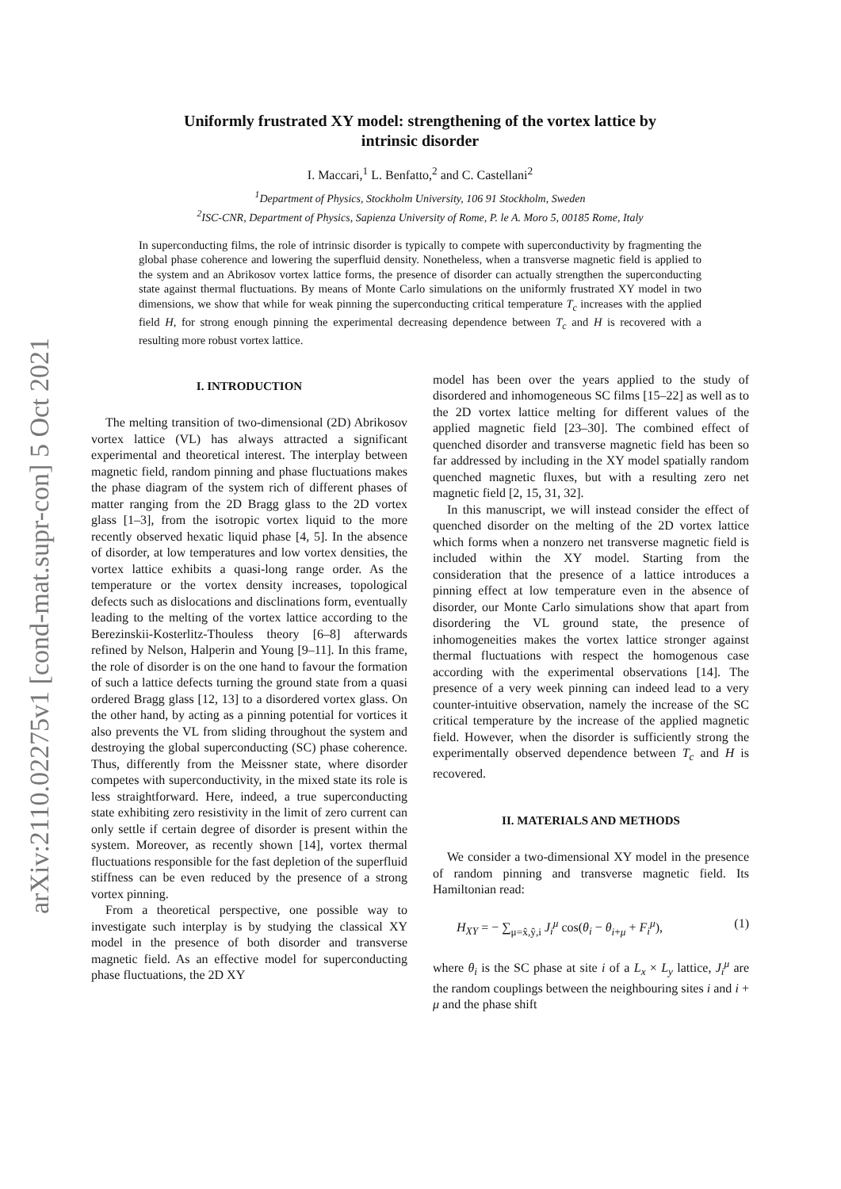arXiv:2110.02275v1 [cond-mat.supr-con] 5 Oct 2021
Uniformly frustrated XY model: strengthening of the vortex lattice by
intrinsic disorder
I. Maccari,<sup>1</sup> L. Benfatto,<sup>2</sup> and C. Castellani<sup>2</sup>
<sup>1</sup> Department of Physics, Stockholm University, 106 91 Stockholm, Sweden
<sup>2</sup> ISC-CNR, Department of Physics, Sapienza University of Rome, P. le A. Moro 5, 00185 Rome, Italy
In superconducting films, the role of intrinsic disorder is typically to compete with superconductivity by fragmenting the global phase coherence and lowering the superfluid density. Nonetheless, when a transverse magnetic field is applied to the system and an Abrikosov vortex lattice forms, the presence of disorder can actually strengthen the superconducting state against thermal fluctuations. By means of Monte Carlo simulations on the uniformly frustrated XY model in two dimensions, we show that while for weak pinning the superconducting critical temperature T<sub>c</sub> increases with the applied field H, for strong enough pinning the experimental decreasing dependence between T<sub>c</sub> and H is recovered with a resulting more robust vortex lattice.
I. INTRODUCTION
The melting transition of two-dimensional (2D) Abrikosov vortex lattice (VL) has always attracted a significant experimental and theoretical interest. The interplay between magnetic field, random pinning and phase fluctuations makes the phase diagram of the system rich of different phases of matter ranging from the 2D Bragg glass to the 2D vortex glass [1–3], from the isotropic vortex liquid to the more recently observed hexatic liquid phase [4, 5]. In the absence of disorder, at low temperatures and low vortex densities, the vortex lattice exhibits a quasi-long range order. As the temperature or the vortex density increases, topological defects such as dislocations and disclinations form, eventually leading to the melting of the vortex lattice according to the Berezinskii-Kosterlitz-Thouless theory [6–8] afterwards refined by Nelson, Halperin and Young [9–11]. In this frame, the role of disorder is on the one hand to favour the formation of such a lattice defects turning the ground state from a quasi ordered Bragg glass [12, 13] to a disordered vortex glass. On the other hand, by acting as a pinning potential for vortices it also prevents the VL from sliding throughout the system and destroying the global superconducting (SC) phase coherence. Thus, differently from the Meissner state, where disorder competes with superconductivity, in the mixed state its role is less straightforward. Here, indeed, a true superconducting state exhibiting zero resistivity in the limit of zero current can only settle if certain degree of disorder is present within the system. Moreover, as recently shown [14], vortex thermal fluctuations responsible for the fast depletion of the superfluid stiffness can be even reduced by the presence of a strong vortex pinning.
From a theoretical perspective, one possible way to investigate such interplay is by studying the classical XY model in the presence of both disorder and transverse magnetic field. As an effective model for superconducting phase fluctuations, the 2D XY
model has been over the years applied to the study of disordered and inhomogeneous SC films [15–22] as well as to the 2D vortex lattice melting for different values of the applied magnetic field [23–30]. The combined effect of quenched disorder and transverse magnetic field has been so far addressed by including in the XY model spatially random quenched magnetic fluxes, but with a resulting zero net magnetic field [2, 15, 31, 32].
In this manuscript, we will instead consider the effect of quenched disorder on the melting of the 2D vortex lattice which forms when a nonzero net transverse magnetic field is included within the XY model. Starting from the consideration that the presence of a lattice introduces a pinning effect at low temperature even in the absence of disorder, our Monte Carlo simulations show that apart from disordering the VL ground state, the presence of inhomogeneities makes the vortex lattice stronger against thermal fluctuations with respect the homogenous case according with the experimental observations [14]. The presence of a very week pinning can indeed lead to a very counter-intuitive observation, namely the increase of the SC critical temperature by the increase of the applied magnetic field. However, when the disorder is sufficiently strong the experimentally observed dependence between T<sub>c</sub> and H is recovered.
II. MATERIALS AND METHODS
We consider a two-dimensional XY model in the presence of random pinning and transverse magnetic field. Its Hamiltonian read:
H<sub>XY</sub> = − ∑<sub>μ=x̂,ŷ,i</sub> J<sub>i</sub><sup>μ</sup> cos(θ<sub>i</sub> − θ<sub>i+μ</sub> + F<sub>i</sub><sup>μ</sup>), (1)
where θ<sub>i</sub> is the SC phase at site i of a L<sub>x</sub> × L<sub>y</sub> lattice, J<sub>i</sub><sup>μ</sup> are the random couplings between the neighbouring sites i and i + μ and the phase shift